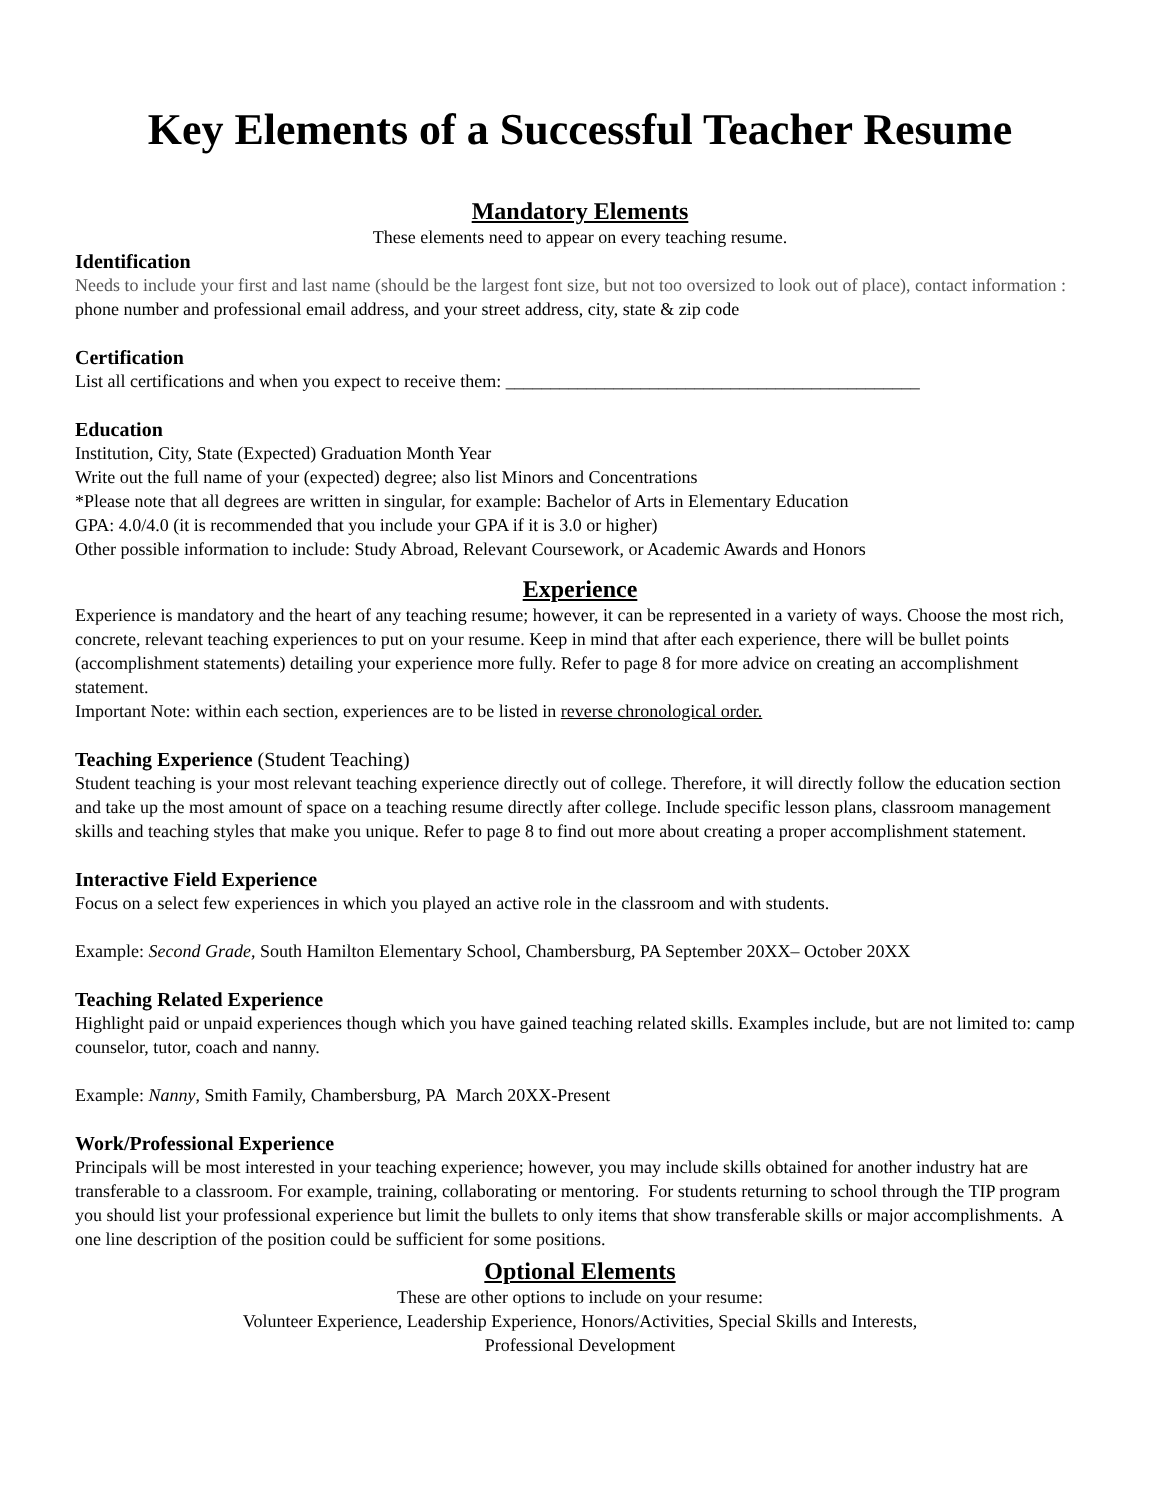Key Elements of a Successful Teacher Resume
Mandatory Elements
These elements need to appear on every teaching resume.
Identification
Needs to include your first and last name (should be the largest font size, but not too oversized to look out of place), contact information : phone number and professional email address, and your street address, city, state & zip code
Certification
List all certifications and when you expect to receive them: ______________________________________________
Education
Institution, City, State (Expected) Graduation Month Year
Write out the full name of your (expected) degree; also list Minors and Concentrations
*Please note that all degrees are written in singular, for example: Bachelor of Arts in Elementary Education
GPA: 4.0/4.0 (it is recommended that you include your GPA if it is 3.0 or higher)
Other possible information to include: Study Abroad, Relevant Coursework, or Academic Awards and Honors
Experience
Experience is mandatory and the heart of any teaching resume; however, it can be represented in a variety of ways. Choose the most rich, concrete, relevant teaching experiences to put on your resume. Keep in mind that after each experience, there will be bullet points (accomplishment statements) detailing your experience more fully. Refer to page 8 for more advice on creating an accomplishment statement.
Important Note: within each section, experiences are to be listed in reverse chronological order.
Teaching Experience (Student Teaching)
Student teaching is your most relevant teaching experience directly out of college. Therefore, it will directly follow the education section and take up the most amount of space on a teaching resume directly after college. Include specific lesson plans, classroom management skills and teaching styles that make you unique. Refer to page 8 to find out more about creating a proper accomplishment statement.
Interactive Field Experience
Focus on a select few experiences in which you played an active role in the classroom and with students.
Example: Second Grade, South Hamilton Elementary School, Chambersburg, PA September 20XX– October 20XX
Teaching Related Experience
Highlight paid or unpaid experiences though which you have gained teaching related skills. Examples include, but are not limited to: camp counselor, tutor, coach and nanny.
Example: Nanny, Smith Family, Chambersburg, PA March 20XX-Present
Work/Professional Experience
Principals will be most interested in your teaching experience; however, you may include skills obtained for another industry hat are transferable to a classroom. For example, training, collaborating or mentoring. For students returning to school through the TIP program you should list your professional experience but limit the bullets to only items that show transferable skills or major accomplishments. A one line description of the position could be sufficient for some positions.
Optional Elements
These are other options to include on your resume:
Volunteer Experience, Leadership Experience, Honors/Activities, Special Skills and Interests,
Professional Development